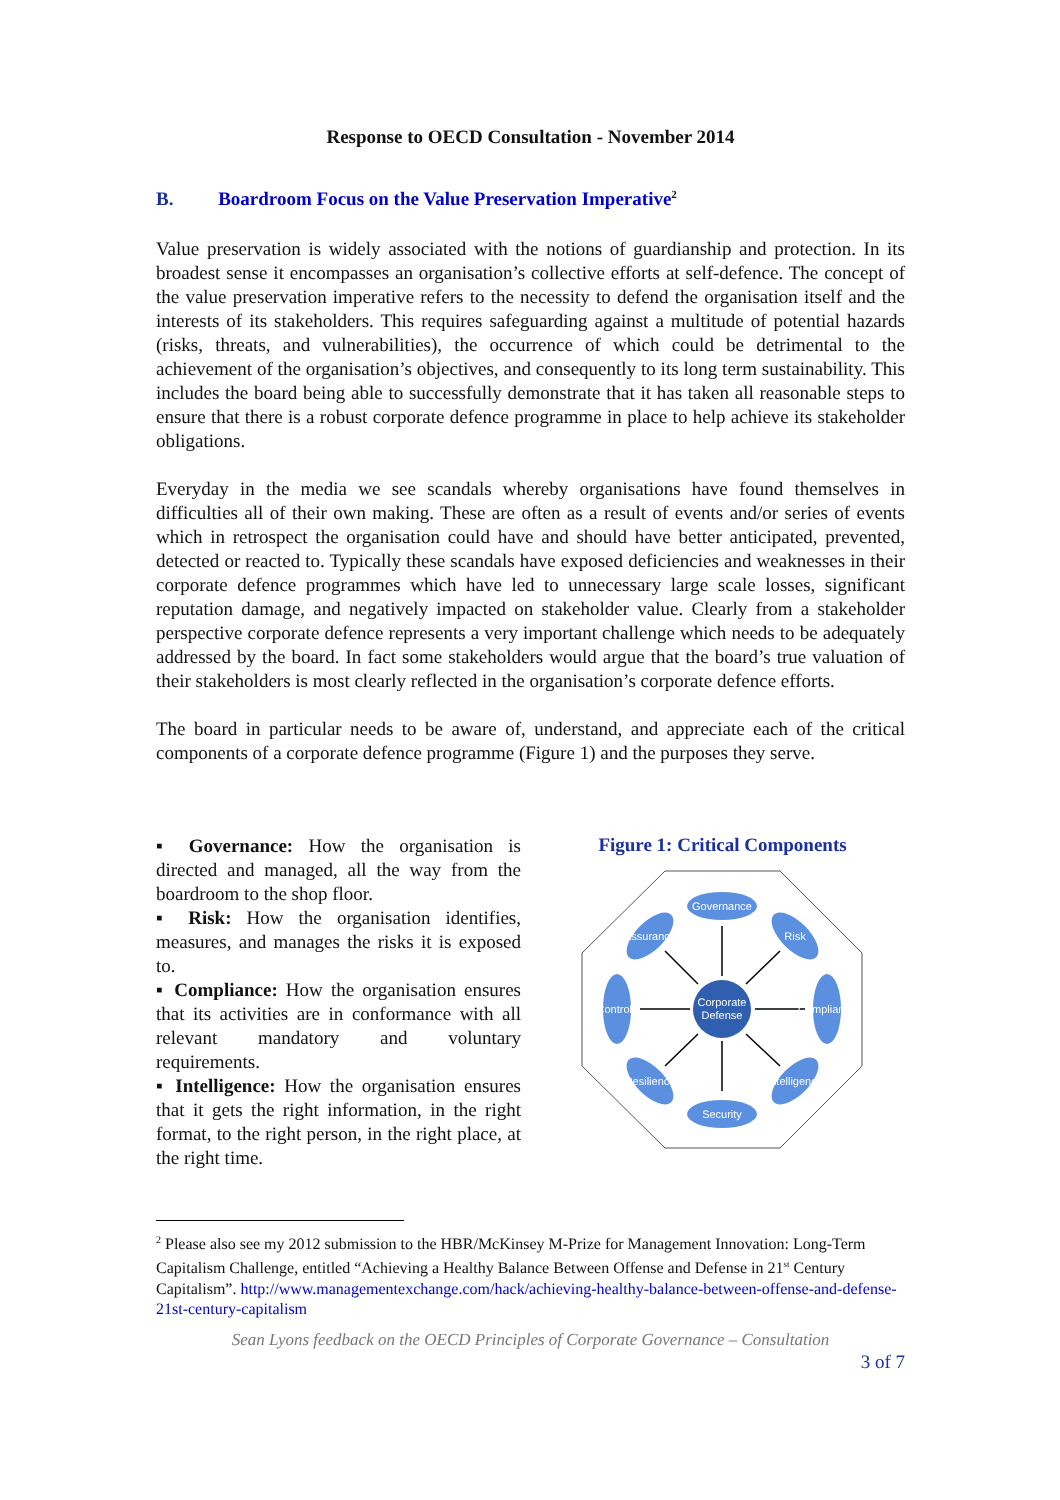Response to OECD Consultation - November 2014
B. Boardroom Focus on the Value Preservation Imperative<sup>2</sup>
Value preservation is widely associated with the notions of guardianship and protection. In its broadest sense it encompasses an organisation’s collective efforts at self-defence. The concept of the value preservation imperative refers to the necessity to defend the organisation itself and the interests of its stakeholders. This requires safeguarding against a multitude of potential hazards (risks, threats, and vulnerabilities), the occurrence of which could be detrimental to the achievement of the organisation’s objectives, and consequently to its long term sustainability. This includes the board being able to successfully demonstrate that it has taken all reasonable steps to ensure that there is a robust corporate defence programme in place to help achieve its stakeholder obligations.
Everyday in the media we see scandals whereby organisations have found themselves in difficulties all of their own making. These are often as a result of events and/or series of events which in retrospect the organisation could have and should have better anticipated, prevented, detected or reacted to. Typically these scandals have exposed deficiencies and weaknesses in their corporate defence programmes which have led to unnecessary large scale losses, significant reputation damage, and negatively impacted on stakeholder value. Clearly from a stakeholder perspective corporate defence represents a very important challenge which needs to be adequately addressed by the board. In fact some stakeholders would argue that the board’s true valuation of their stakeholders is most clearly reflected in the organisation’s corporate defence efforts.
The board in particular needs to be aware of, understand, and appreciate each of the critical components of a corporate defence programme (Figure 1) and the purposes they serve.
▪ Governance: How the organisation is directed and managed, all the way from the boardroom to the shop floor.
▪ Risk: How the organisation identifies, measures, and manages the risks it is exposed to.
▪ Compliance: How the organisation ensures that its activities are in conformance with all relevant mandatory and voluntary requirements.
▪ Intelligence: How the organisation ensures that it gets the right information, in the right format, to the right person, in the right place, at the right time.
Figure 1: Critical Components
Corporate
Defense
Governance
Security
Controls
Compliance
Assurance
Risk
Resilience
Intelligence
<sup>2</sup> Please also see my 2012 submission to the HBR/McKinsey M-Prize for Management Innovation: Long-Term Capitalism Challenge, entitled “Achieving a Healthy Balance Between Offense and Defense in 21<sup>st</sup> Century Capitalism”. http://www.managementexchange.com/hack/achieving-healthy-balance-between-offense-and-defense-21st-century-capitalism
Sean Lyons feedback on the OECD Principles of Corporate Governance – Consultation
3 of 7